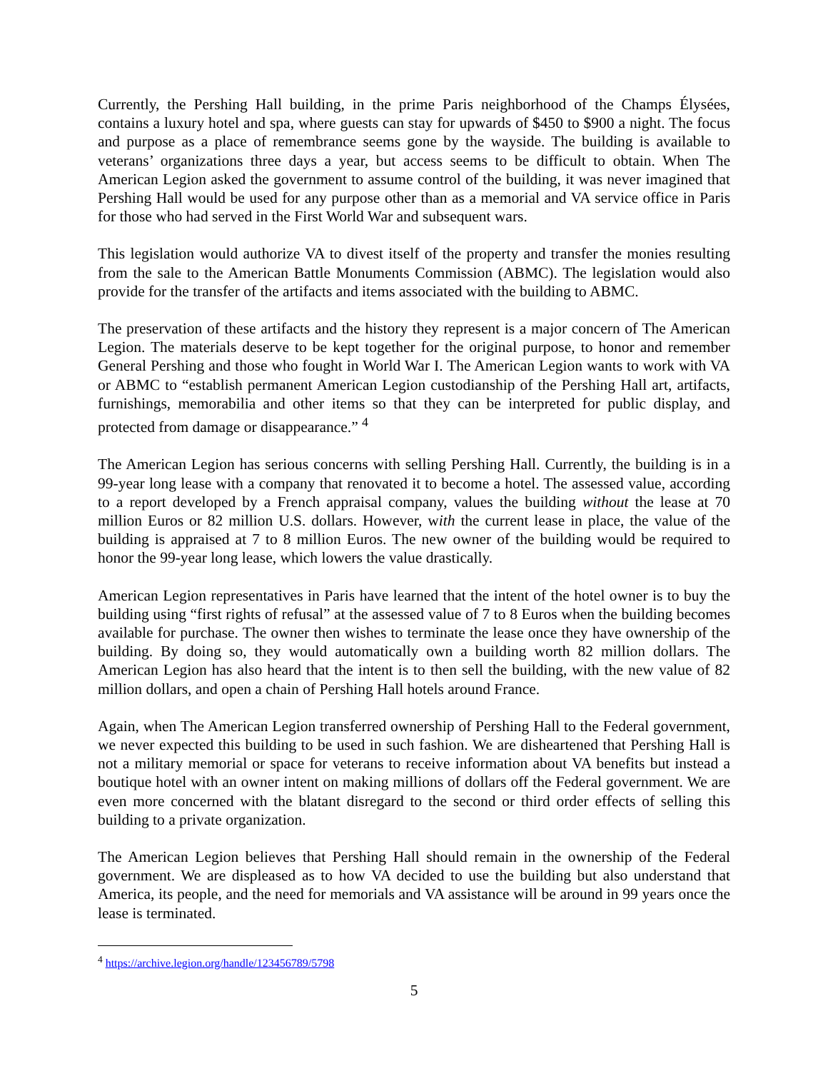Currently, the Pershing Hall building, in the prime Paris neighborhood of the Champs Élysées, contains a luxury hotel and spa, where guests can stay for upwards of $450 to $900 a night. The focus and purpose as a place of remembrance seems gone by the wayside. The building is available to veterans’ organizations three days a year, but access seems to be difficult to obtain. When The American Legion asked the government to assume control of the building, it was never imagined that Pershing Hall would be used for any purpose other than as a memorial and VA service office in Paris for those who had served in the First World War and subsequent wars.
This legislation would authorize VA to divest itself of the property and transfer the monies resulting from the sale to the American Battle Monuments Commission (ABMC). The legislation would also provide for the transfer of the artifacts and items associated with the building to ABMC.
The preservation of these artifacts and the history they represent is a major concern of The American Legion. The materials deserve to be kept together for the original purpose, to honor and remember General Pershing and those who fought in World War I. The American Legion wants to work with VA or ABMC to “establish permanent American Legion custodianship of the Pershing Hall art, artifacts, furnishings, memorabilia and other items so that they can be interpreted for public display, and protected from damage or disappearance.” <sup>4</sup>
The American Legion has serious concerns with selling Pershing Hall. Currently, the building is in a 99-year long lease with a company that renovated it to become a hotel. The assessed value, according to a report developed by a French appraisal company, values the building without the lease at 70 million Euros or 82 million U.S. dollars. However, with the current lease in place, the value of the building is appraised at 7 to 8 million Euros. The new owner of the building would be required to honor the 99-year long lease, which lowers the value drastically.
American Legion representatives in Paris have learned that the intent of the hotel owner is to buy the building using “first rights of refusal” at the assessed value of 7 to 8 Euros when the building becomes available for purchase. The owner then wishes to terminate the lease once they have ownership of the building. By doing so, they would automatically own a building worth 82 million dollars. The American Legion has also heard that the intent is to then sell the building, with the new value of 82 million dollars, and open a chain of Pershing Hall hotels around France.
Again, when The American Legion transferred ownership of Pershing Hall to the Federal government, we never expected this building to be used in such fashion. We are disheartened that Pershing Hall is not a military memorial or space for veterans to receive information about VA benefits but instead a boutique hotel with an owner intent on making millions of dollars off the Federal government. We are even more concerned with the blatant disregard to the second or third order effects of selling this building to a private organization.
The American Legion believes that Pershing Hall should remain in the ownership of the Federal government. We are displeased as to how VA decided to use the building but also understand that America, its people, and the need for memorials and VA assistance will be around in 99 years once the lease is terminated.
<sup>4</sup> https://archive.legion.org/handle/123456789/5798
5